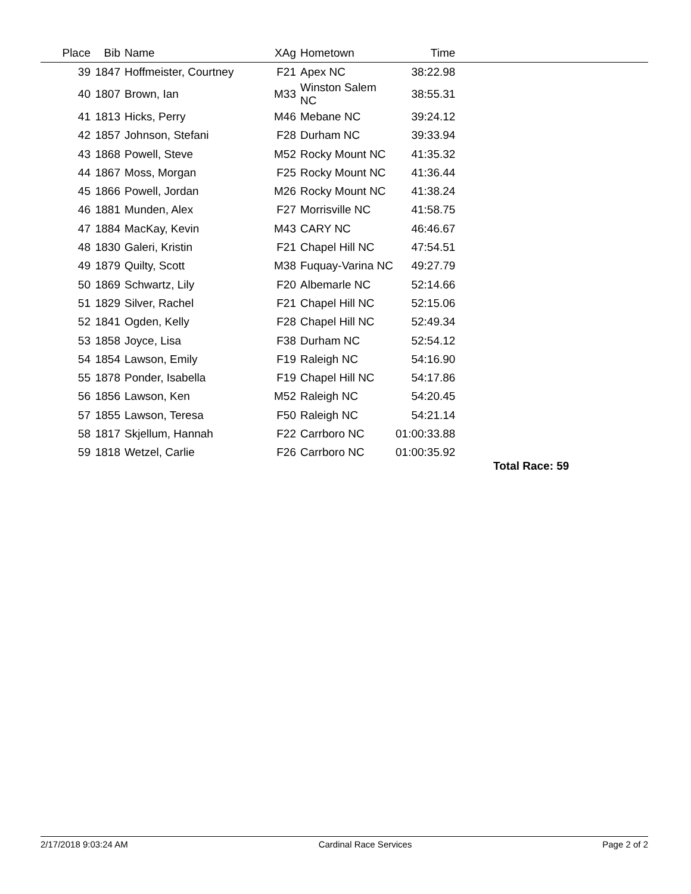| Place | Bib | Name | XAg | Hometown | Time | |
| --- | --- | --- | --- | --- | --- | --- |
| 39 | 1847 | Hoffmeister, Courtney | F21 | Apex NC | 38:22.98 | |
| 40 | 1807 | Brown, Ian | M33 | Winston Salem NC | 38:55.31 | |
| 41 | 1813 | Hicks, Perry | M46 | Mebane NC | 39:24.12 | |
| 42 | 1857 | Johnson, Stefani | F28 | Durham NC | 39:33.94 | |
| 43 | 1868 | Powell, Steve | M52 | Rocky Mount NC | 41:35.32 | |
| 44 | 1867 | Moss, Morgan | F25 | Rocky Mount NC | 41:36.44 | |
| 45 | 1866 | Powell, Jordan | M26 | Rocky Mount NC | 41:38.24 | |
| 46 | 1881 | Munden, Alex | F27 | Morrisville NC | 41:58.75 | |
| 47 | 1884 | MacKay, Kevin | M43 | CARY NC | 46:46.67 | |
| 48 | 1830 | Galeri, Kristin | F21 | Chapel Hill NC | 47:54.51 | |
| 49 | 1879 | Quilty, Scott | M38 | Fuquay-Varina NC | 49:27.79 | |
| 50 | 1869 | Schwartz, Lily | F20 | Albemarle NC | 52:14.66 | |
| 51 | 1829 | Silver, Rachel | F21 | Chapel Hill NC | 52:15.06 | |
| 52 | 1841 | Ogden, Kelly | F28 | Chapel Hill NC | 52:49.34 | |
| 53 | 1858 | Joyce, Lisa | F38 | Durham NC | 52:54.12 | |
| 54 | 1854 | Lawson, Emily | F19 | Raleigh NC | 54:16.90 | |
| 55 | 1878 | Ponder, Isabella | F19 | Chapel Hill NC | 54:17.86 | |
| 56 | 1856 | Lawson, Ken | M52 | Raleigh NC | 54:20.45 | |
| 57 | 1855 | Lawson, Teresa | F50 | Raleigh NC | 54:21.14 | |
| 58 | 1817 | Skjellum, Hannah | F22 | Carrboro NC | 01:00:33.88 | |
| 59 | 1818 | Wetzel, Carlie | F26 | Carrboro NC | 01:00:35.92 | |
Total Race: 59
2/17/2018 9:03:24 AM Cardinal Race Services Page 2 of 2